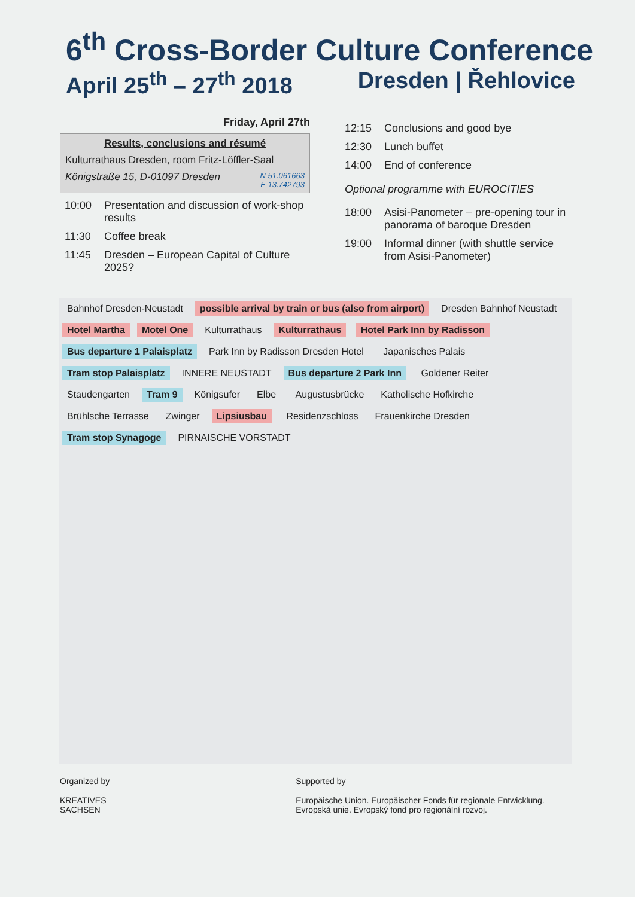6<sup>th</sup> Cross-Border Culture Conference
April 25<sup>th</sup> – 27<sup>th</sup> 2018 Dresden | Řehlovice
Friday, April 27th
Results, conclusions and résumé
Kulturrathaus Dresden, room Fritz-Löffler-Saal
Königstraße 15, D-01097 Dresden N 51.061663
E 13.742793
10:00 Presentation and discussion of work-shop results
11:30 Coffee break
11:45 Dresden – European Capital of Culture 2025?
12:15 Conclusions and good bye
12:30 Lunch buffet
14:00 End of conference
Optional programme with EUROCITIES
18:00 Asisi-Panometer – pre-opening tour in panorama of baroque Dresden
19:00 Informal dinner (with shuttle service from Asisi-Panometer)
Bahnhof Dresden-Neustadt
possible arrival by train or bus (also from airport)
Dresden Bahnhof Neustadt Hotel Martha Motel One Kulturrathaus Kulturrathaus Hotel Park Inn by Radisson Bus departure 1 Palaisplatz
Park Inn by Radisson Dresden Hotel
Japanisches Palais Tram stop Palaisplatz INNERE NEUSTADT Bus departure 2 Park Inn Goldener Reiter Staudengarten Tram 9 Königsufer Elbe Augustusbrücke Katholische Hofkirche Brühlsche Terrasse Zwinger Lipsiusbau Residenzschloss Frauenkirche Dresden Tram stop Synagoge PIRNAISCHE VORSTADT
Organized by
KREATIVES SACHSEN
Supported by
Europäische Union. Europäischer Fonds für regionale Entwicklung. Evropská unie. Evropský fond pro regionální rozvoj.